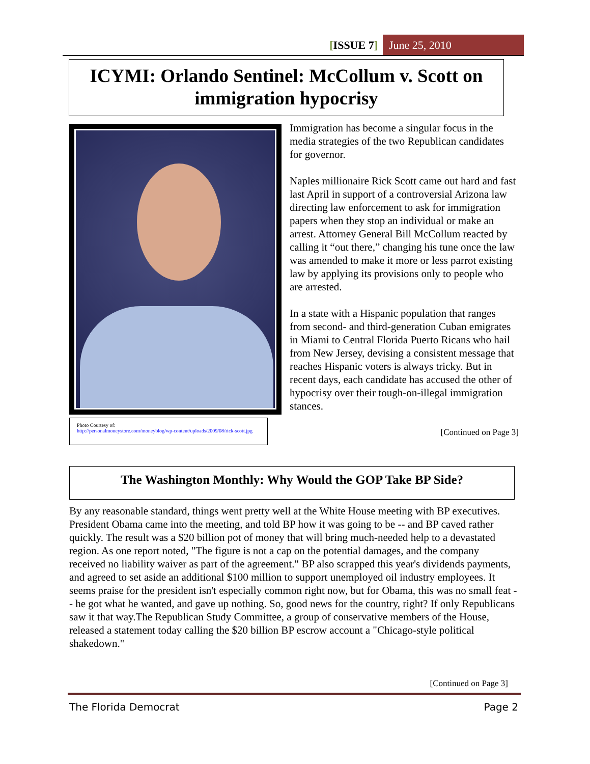[ISSUE 7] June 25, 2010
ICYMI: Orlando Sentinel: McCollum v. Scott on immigration hypocrisy
Photo Courtesy of:
http://personalmoneystore.com/moneyblog/wp-content/uploads/2009/08/rick-scott.jpg
Immigration has become a singular focus in the media strategies of the two Republican candidates for governor.
Naples millionaire Rick Scott came out hard and fast last April in support of a controversial Arizona law directing law enforcement to ask for immigration papers when they stop an individual or make an arrest. Attorney General Bill McCollum reacted by calling it “out there,” changing his tune once the law was amended to make it more or less parrot existing law by applying its provisions only to people who are arrested.
In a state with a Hispanic population that ranges from second- and third-generation Cuban emigrates in Miami to Central Florida Puerto Ricans who hail from New Jersey, devising a consistent message that reaches Hispanic voters is always tricky. But in recent days, each candidate has accused the other of hypocrisy over their tough-on-illegal immigration stances.
[Continued on Page 3]
The Washington Monthly: Why Would the GOP Take BP Side?
By any reasonable standard, things went pretty well at the White House meeting with BP executives. President Obama came into the meeting, and told BP how it was going to be -- and BP caved rather quickly. The result was a $20 billion pot of money that will bring much-needed help to a devastated region. As one report noted, "The figure is not a cap on the potential damages, and the company received no liability waiver as part of the agreement." BP also scrapped this year's dividends payments, and agreed to set aside an additional $100 million to support unemployed oil industry employees. It seems praise for the president isn't especially common right now, but for Obama, this was no small feat -- he got what he wanted, and gave up nothing. So, good news for the country, right? If only Republicans saw it that way.The Republican Study Committee, a group of conservative members of the House, released a statement today calling the $20 billion BP escrow account a "Chicago-style political shakedown."
[Continued on Page 3]
The Florida Democrat Page 2